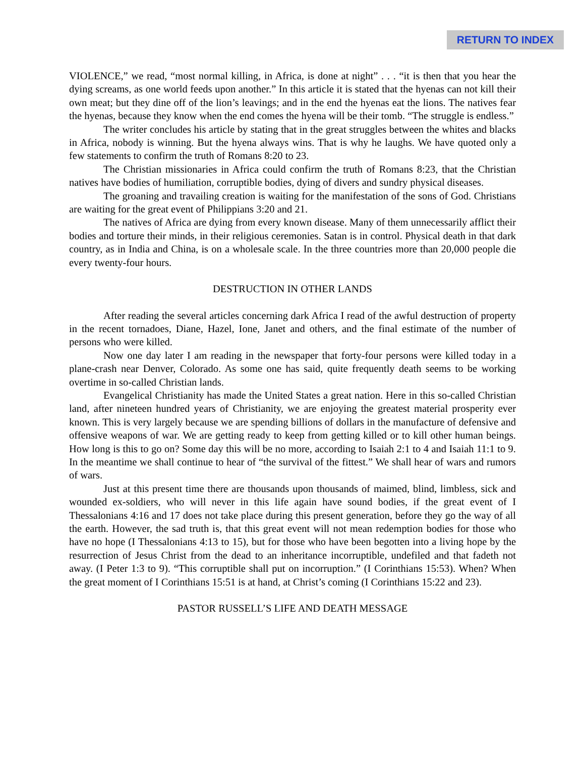RETURN TO INDEX
VIOLENCE,” we read, “most normal killing, in Africa, is done at night” . . . “it is then that you hear the dying screams, as one world feeds upon another.” In this article it is stated that the hyenas can not kill their own meat; but they dine off of the lion’s leavings; and in the end the hyenas eat the lions. The natives fear the hyenas, because they know when the end comes the hyena will be their tomb. “The struggle is endless.”
The writer concludes his article by stating that in the great struggles between the whites and blacks in Africa, nobody is winning. But the hyena always wins. That is why he laughs. We have quoted only a few statements to confirm the truth of Romans 8:20 to 23.
The Christian missionaries in Africa could confirm the truth of Romans 8:23, that the Christian natives have bodies of humiliation, corruptible bodies, dying of divers and sundry physical diseases.
The groaning and travailing creation is waiting for the manifestation of the sons of God. Christians are waiting for the great event of Philippians 3:20 and 21.
The natives of Africa are dying from every known disease. Many of them unnecessarily afflict their bodies and torture their minds, in their religious ceremonies. Satan is in control. Physical death in that dark country, as in India and China, is on a wholesale scale. In the three countries more than 20,000 people die every twenty-four hours.
DESTRUCTION IN OTHER LANDS
After reading the several articles concerning dark Africa I read of the awful destruction of property in the recent tornadoes, Diane, Hazel, Ione, Janet and others, and the final estimate of the number of persons who were killed.
Now one day later I am reading in the newspaper that forty-four persons were killed today in a plane-crash near Denver, Colorado. As some one has said, quite frequently death seems to be working overtime in so-called Christian lands.
Evangelical Christianity has made the United States a great nation. Here in this so-called Christian land, after nineteen hundred years of Christianity, we are enjoying the greatest material prosperity ever known. This is very largely because we are spending billions of dollars in the manufacture of defensive and offensive weapons of war. We are getting ready to keep from getting killed or to kill other human beings. How long is this to go on? Some day this will be no more, according to Isaiah 2:1 to 4 and Isaiah 11:1 to 9. In the meantime we shall continue to hear of “the survival of the fittest.” We shall hear of wars and rumors of wars.
Just at this present time there are thousands upon thousands of maimed, blind, limbless, sick and wounded ex-soldiers, who will never in this life again have sound bodies, if the great event of I Thessalonians 4:16 and 17 does not take place during this present generation, before they go the way of all the earth. However, the sad truth is, that this great event will not mean redemption bodies for those who have no hope (I Thessalonians 4:13 to 15), but for those who have been begotten into a living hope by the resurrection of Jesus Christ from the dead to an inheritance incorruptible, undefiled and that fadeth not away. (I Peter 1:3 to 9). “This corruptible shall put on incorruption.” (I Corinthians 15:53). When? When the great moment of I Corinthians 15:51 is at hand, at Christ’s coming (I Corinthians 15:22 and 23).
PASTOR RUSSELL’S LIFE AND DEATH MESSAGE